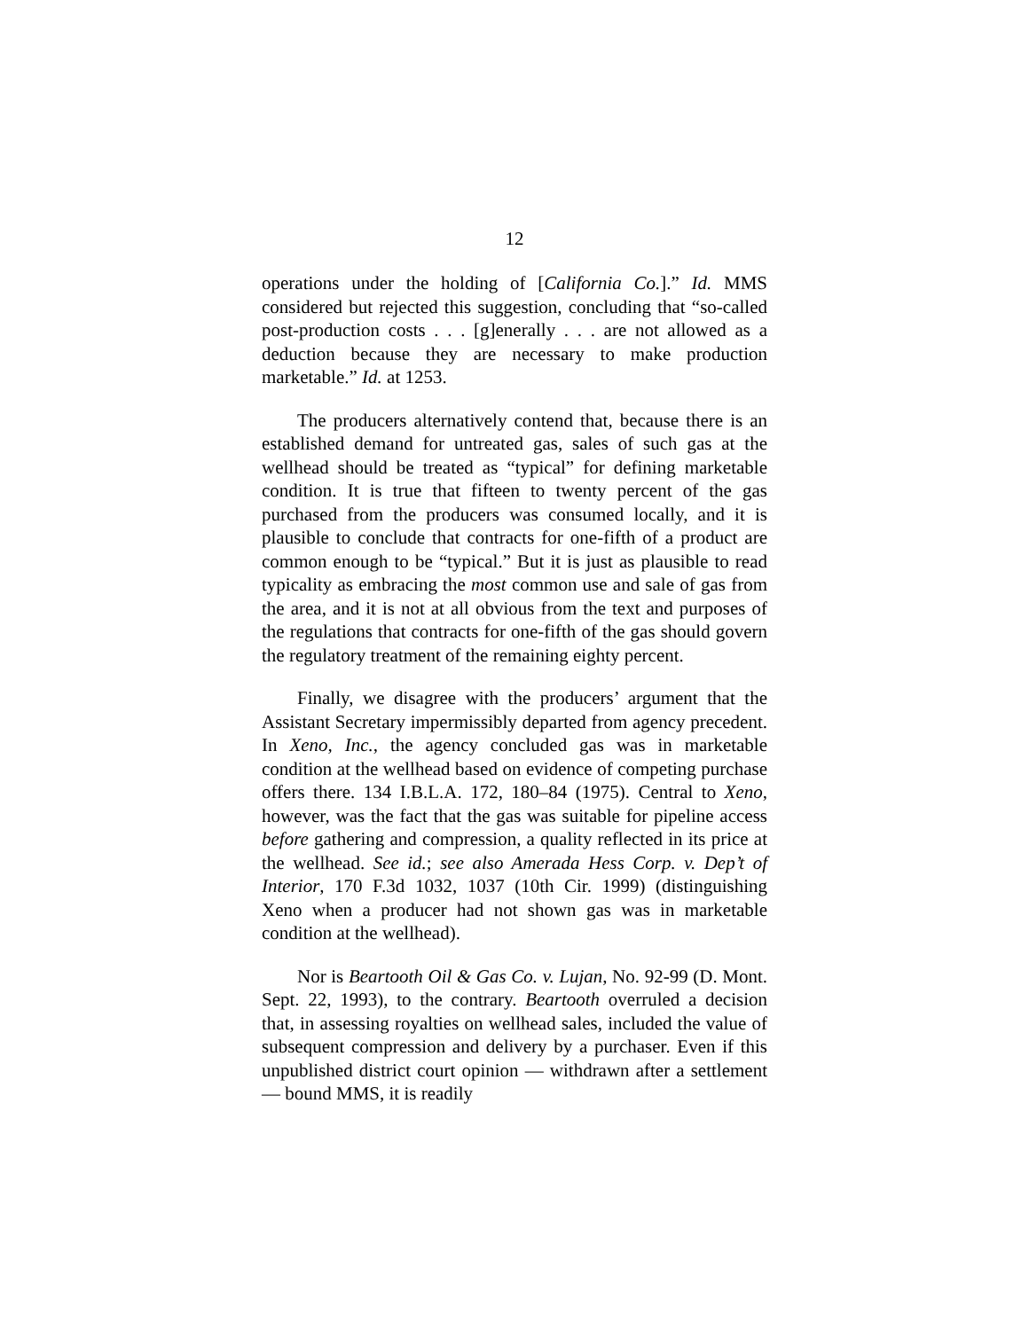12
operations under the holding of [California Co.].” Id. MMS considered but rejected this suggestion, concluding that “so-called post-production costs . . . [g]enerally . . . are not allowed as a deduction because they are necessary to make production marketable.” Id. at 1253.
The producers alternatively contend that, because there is an established demand for untreated gas, sales of such gas at the wellhead should be treated as “typical” for defining marketable condition. It is true that fifteen to twenty percent of the gas purchased from the producers was consumed locally, and it is plausible to conclude that contracts for one-fifth of a product are common enough to be “typical.” But it is just as plausible to read typicality as embracing the most common use and sale of gas from the area, and it is not at all obvious from the text and purposes of the regulations that contracts for one-fifth of the gas should govern the regulatory treatment of the remaining eighty percent.
Finally, we disagree with the producers’ argument that the Assistant Secretary impermissibly departed from agency precedent. In Xeno, Inc., the agency concluded gas was in marketable condition at the wellhead based on evidence of competing purchase offers there. 134 I.B.L.A. 172, 180–84 (1975). Central to Xeno, however, was the fact that the gas was suitable for pipeline access before gathering and compression, a quality reflected in its price at the wellhead. See id.; see also Amerada Hess Corp. v. Dep’t of Interior, 170 F.3d 1032, 1037 (10th Cir. 1999) (distinguishing Xeno when a producer had not shown gas was in marketable condition at the wellhead).
Nor is Beartooth Oil & Gas Co. v. Lujan, No. 92-99 (D. Mont. Sept. 22, 1993), to the contrary. Beartooth overruled a decision that, in assessing royalties on wellhead sales, included the value of subsequent compression and delivery by a purchaser. Even if this unpublished district court opinion — withdrawn after a settlement — bound MMS, it is readily